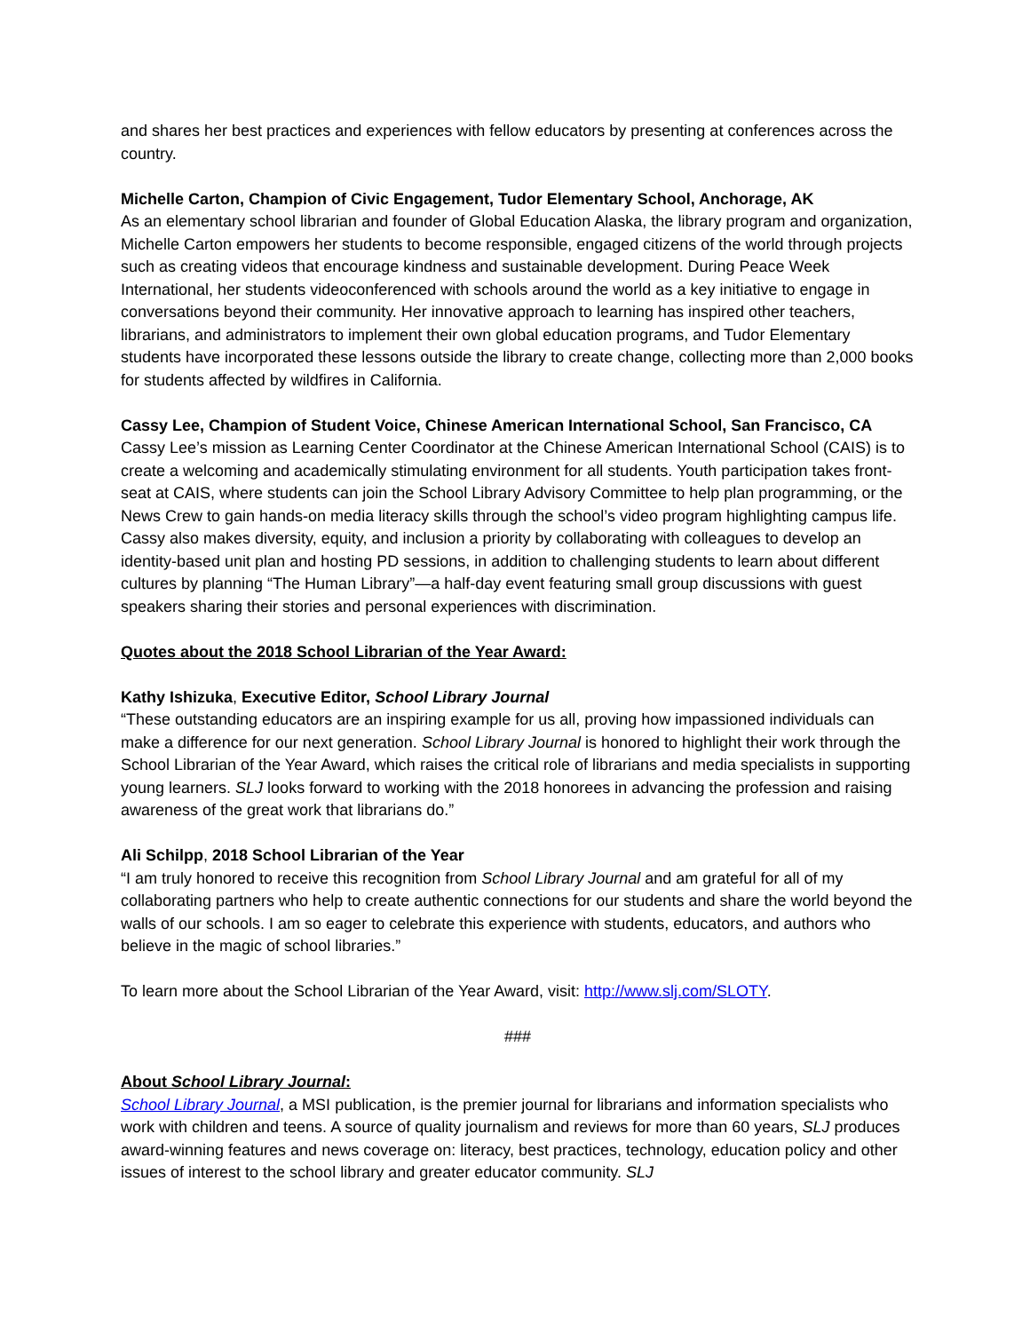and shares her best practices and experiences with fellow educators by presenting at conferences across the country.
Michelle Carton, Champion of Civic Engagement, Tudor Elementary School, Anchorage, AK
As an elementary school librarian and founder of Global Education Alaska, the library program and organization, Michelle Carton empowers her students to become responsible, engaged citizens of the world through projects such as creating videos that encourage kindness and sustainable development. During Peace Week International, her students videoconferenced with schools around the world as a key initiative to engage in conversations beyond their community. Her innovative approach to learning has inspired other teachers, librarians, and administrators to implement their own global education programs, and Tudor Elementary students have incorporated these lessons outside the library to create change, collecting more than 2,000 books for students affected by wildfires in California.
Cassy Lee, Champion of Student Voice, Chinese American International School, San Francisco, CA
Cassy Lee’s mission as Learning Center Coordinator at the Chinese American International School (CAIS) is to create a welcoming and academically stimulating environment for all students. Youth participation takes front-seat at CAIS, where students can join the School Library Advisory Committee to help plan programming, or the News Crew to gain hands-on media literacy skills through the school’s video program highlighting campus life. Cassy also makes diversity, equity, and inclusion a priority by collaborating with colleagues to develop an identity-based unit plan and hosting PD sessions, in addition to challenging students to learn about different cultures by planning “The Human Library”—a half-day event featuring small group discussions with guest speakers sharing their stories and personal experiences with discrimination.
Quotes about the 2018 School Librarian of the Year Award:
Kathy Ishizuka, Executive Editor, School Library Journal
“These outstanding educators are an inspiring example for us all, proving how impassioned individuals can make a difference for our next generation. School Library Journal is honored to highlight their work through the School Librarian of the Year Award, which raises the critical role of librarians and media specialists in supporting young learners. SLJ looks forward to working with the 2018 honorees in advancing the profession and raising awareness of the great work that librarians do.”
Ali Schilpp, 2018 School Librarian of the Year
“I am truly honored to receive this recognition from School Library Journal and am grateful for all of my collaborating partners who help to create authentic connections for our students and share the world beyond the walls of our schools. I am so eager to celebrate this experience with students, educators, and authors who believe in the magic of school libraries.”
To learn more about the School Librarian of the Year Award, visit: http://www.slj.com/SLOTY.
###
About School Library Journal:
School Library Journal, a MSI publication, is the premier journal for librarians and information specialists who work with children and teens. A source of quality journalism and reviews for more than 60 years, SLJ produces award-winning features and news coverage on: literacy, best practices, technology, education policy and other issues of interest to the school library and greater educator community. SLJ